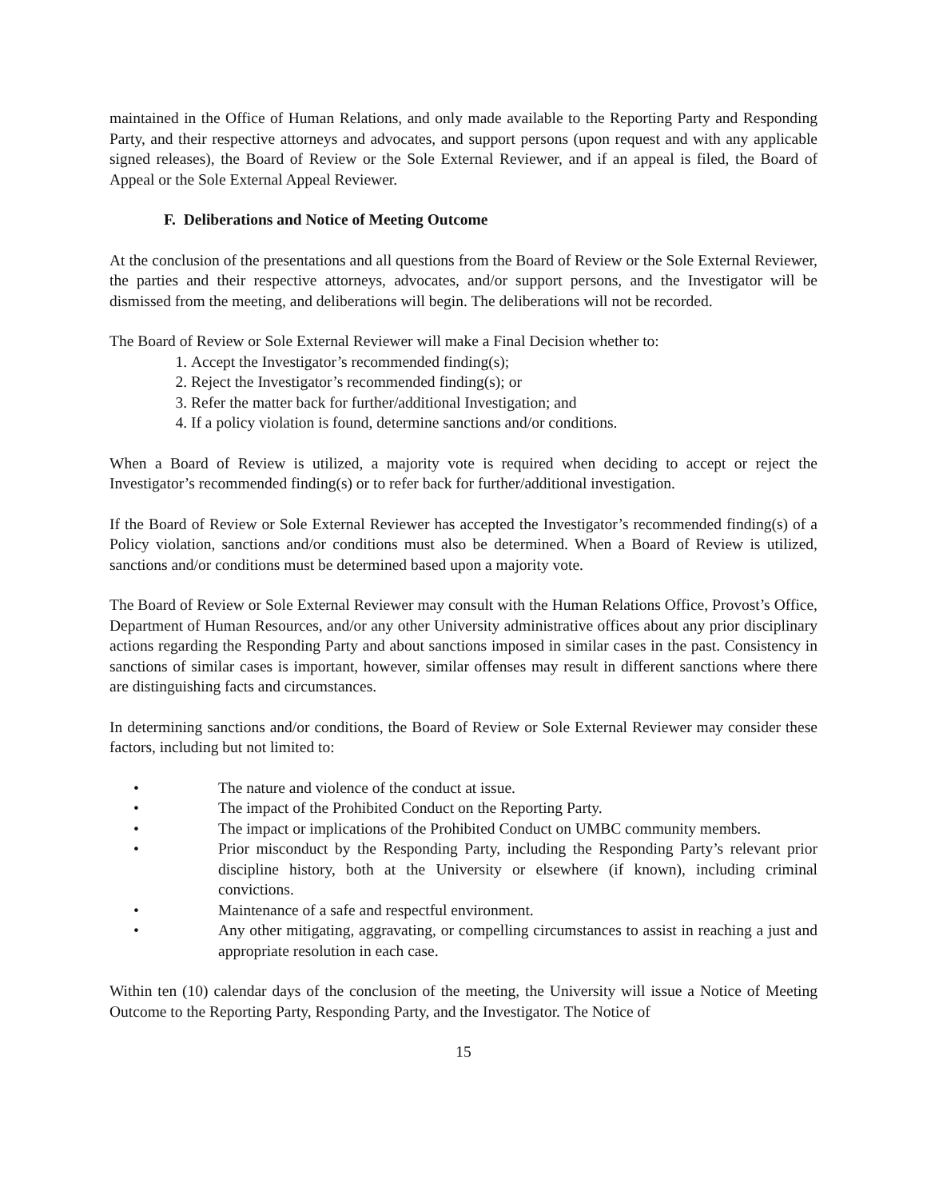maintained in the Office of Human Relations, and only made available to the Reporting Party and Responding Party, and their respective attorneys and advocates, and support persons (upon request and with any applicable signed releases), the Board of Review or the Sole External Reviewer, and if an appeal is filed, the Board of Appeal or the Sole External Appeal Reviewer.
F. Deliberations and Notice of Meeting Outcome
At the conclusion of the presentations and all questions from the Board of Review or the Sole External Reviewer, the parties and their respective attorneys, advocates, and/or support persons, and the Investigator will be dismissed from the meeting, and deliberations will begin. The deliberations will not be recorded.
The Board of Review or Sole External Reviewer will make a Final Decision whether to:
1. Accept the Investigator’s recommended finding(s);
2. Reject the Investigator’s recommended finding(s); or
3. Refer the matter back for further/additional Investigation; and
4. If a policy violation is found, determine sanctions and/or conditions.
When a Board of Review is utilized, a majority vote is required when deciding to accept or reject the Investigator’s recommended finding(s) or to refer back for further/additional investigation.
If the Board of Review or Sole External Reviewer has accepted the Investigator’s recommended finding(s) of a Policy violation, sanctions and/or conditions must also be determined. When a Board of Review is utilized, sanctions and/or conditions must be determined based upon a majority vote.
The Board of Review or Sole External Reviewer may consult with the Human Relations Office, Provost’s Office, Department of Human Resources, and/or any other University administrative offices about any prior disciplinary actions regarding the Responding Party and about sanctions imposed in similar cases in the past. Consistency in sanctions of similar cases is important, however, similar offenses may result in different sanctions where there are distinguishing facts and circumstances.
In determining sanctions and/or conditions, the Board of Review or Sole External Reviewer may consider these factors, including but not limited to:
• The nature and violence of the conduct at issue.
• The impact of the Prohibited Conduct on the Reporting Party.
• The impact or implications of the Prohibited Conduct on UMBC community members.
• Prior misconduct by the Responding Party, including the Responding Party’s relevant prior discipline history, both at the University or elsewhere (if known), including criminal convictions.
• Maintenance of a safe and respectful environment.
• Any other mitigating, aggravating, or compelling circumstances to assist in reaching a just and appropriate resolution in each case.
Within ten (10) calendar days of the conclusion of the meeting, the University will issue a Notice of Meeting Outcome to the Reporting Party, Responding Party, and the Investigator. The Notice of
15